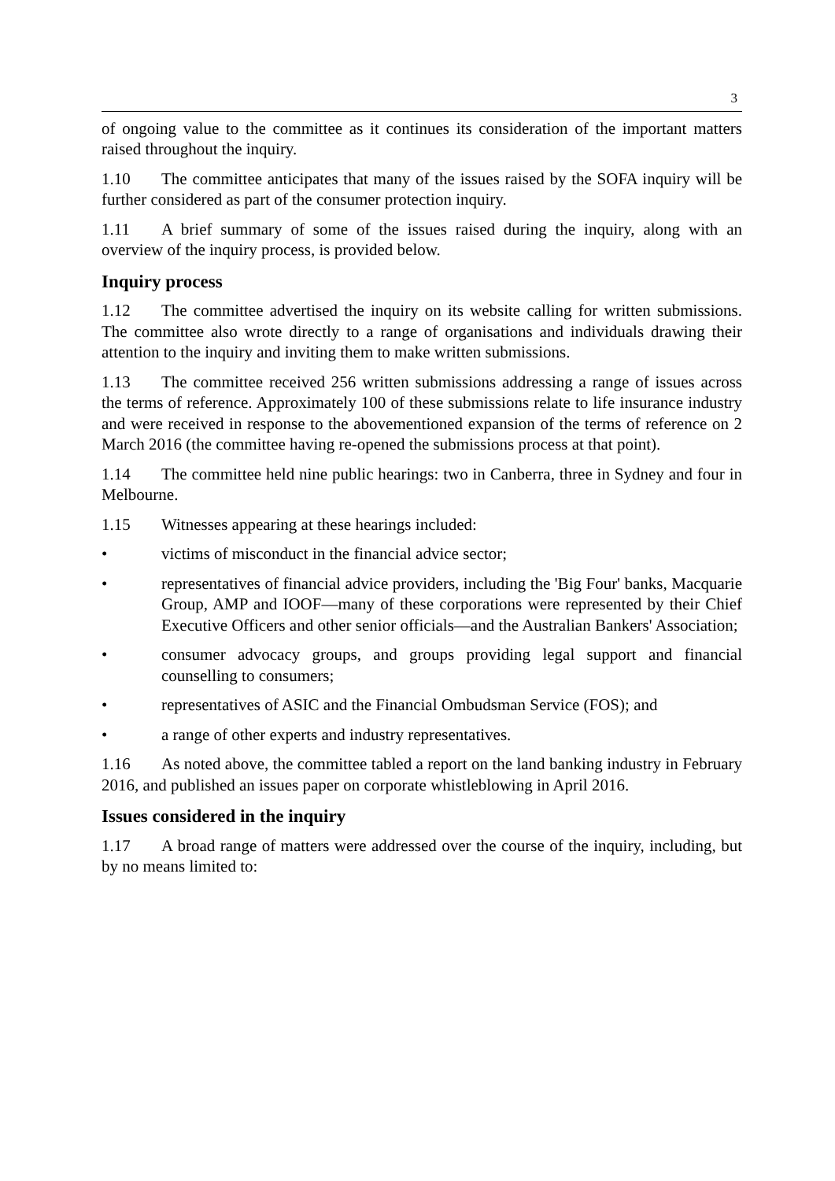3
of ongoing value to the committee as it continues its consideration of the important matters raised throughout the inquiry.
1.10 The committee anticipates that many of the issues raised by the SOFA inquiry will be further considered as part of the consumer protection inquiry.
1.11 A brief summary of some of the issues raised during the inquiry, along with an overview of the inquiry process, is provided below.
Inquiry process
1.12 The committee advertised the inquiry on its website calling for written submissions. The committee also wrote directly to a range of organisations and individuals drawing their attention to the inquiry and inviting them to make written submissions.
1.13 The committee received 256 written submissions addressing a range of issues across the terms of reference. Approximately 100 of these submissions relate to life insurance industry and were received in response to the abovementioned expansion of the terms of reference on 2 March 2016 (the committee having re-opened the submissions process at that point).
1.14 The committee held nine public hearings: two in Canberra, three in Sydney and four in Melbourne.
1.15 Witnesses appearing at these hearings included:
• victims of misconduct in the financial advice sector;
• representatives of financial advice providers, including the 'Big Four' banks, Macquarie Group, AMP and IOOF—many of these corporations were represented by their Chief Executive Officers and other senior officials—and the Australian Bankers' Association;
• consumer advocacy groups, and groups providing legal support and financial counselling to consumers;
• representatives of ASIC and the Financial Ombudsman Service (FOS); and
• a range of other experts and industry representatives.
1.16 As noted above, the committee tabled a report on the land banking industry in February 2016, and published an issues paper on corporate whistleblowing in April 2016.
Issues considered in the inquiry
1.17 A broad range of matters were addressed over the course of the inquiry, including, but by no means limited to: